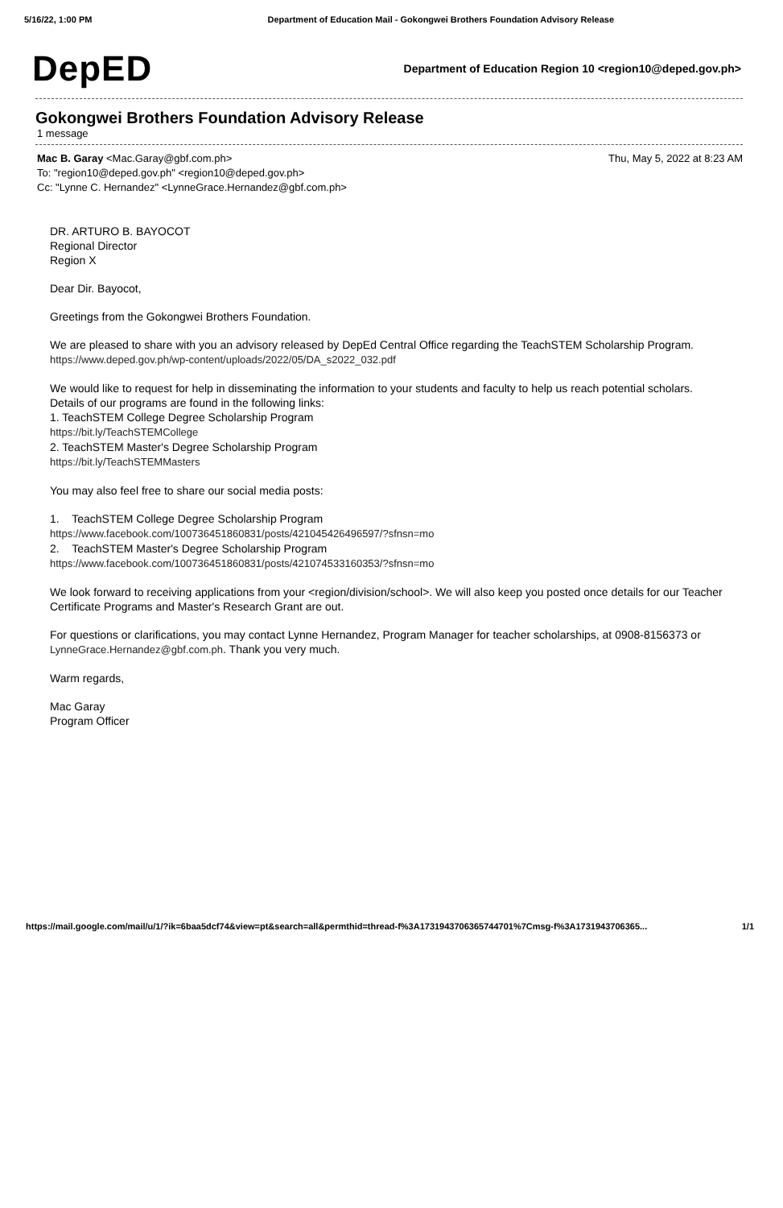5/16/22, 1:00 PM Department of Education Mail - Gokongwei Brothers Foundation Advisory Release
DepED
Department of Education Region 10 <region10@deped.gov.ph>
Gokongwei Brothers Foundation Advisory Release
1 message
Mac B. Garay <Mac.Garay@gbf.com.ph>
To: "region10@deped.gov.ph" <region10@deped.gov.ph>
Cc: "Lynne C. Hernandez" <LynneGrace.Hernandez@gbf.com.ph>
Thu, May 5, 2022 at 8:23 AM
DR. ARTURO B. BAYOCOT
Regional Director
Region X
Dear Dir. Bayocot,
Greetings from the Gokongwei Brothers Foundation.
We are pleased to share with you an advisory released by DepEd Central Office regarding the TeachSTEM Scholarship Program.
https://www.deped.gov.ph/wp-content/uploads/2022/05/DA_s2022_032.pdf
We would like to request for help in disseminating the information to your students and faculty to help us reach potential scholars. Details of our programs are found in the following links:
1. TeachSTEM College Degree Scholarship Program
https://bit.ly/TeachSTEMCollege
2. TeachSTEM Master's Degree Scholarship Program
https://bit.ly/TeachSTEMMasters
You may also feel free to share our social media posts:
1. TeachSTEM College Degree Scholarship Program
https://www.facebook.com/100736451860831/posts/421045426496597/?sfnsn=mo
2. TeachSTEM Master's Degree Scholarship Program
https://www.facebook.com/100736451860831/posts/421074533160353/?sfnsn=mo
We look forward to receiving applications from your <region/division/school>. We will also keep you posted once details for our Teacher Certificate Programs and Master's Research Grant are out.
For questions or clarifications, you may contact Lynne Hernandez, Program Manager for teacher scholarships, at 0908-8156373 or LynneGrace.Hernandez@gbf.com.ph. Thank you very much.
Warm regards,
Mac Garay
Program Officer
https://mail.google.com/mail/u/1/?ik=6baa5dcf74&view=pt&search=all&permthid=thread-f%3A1731943706365744701%7Cmsg-f%3A1731943706365... 1/1